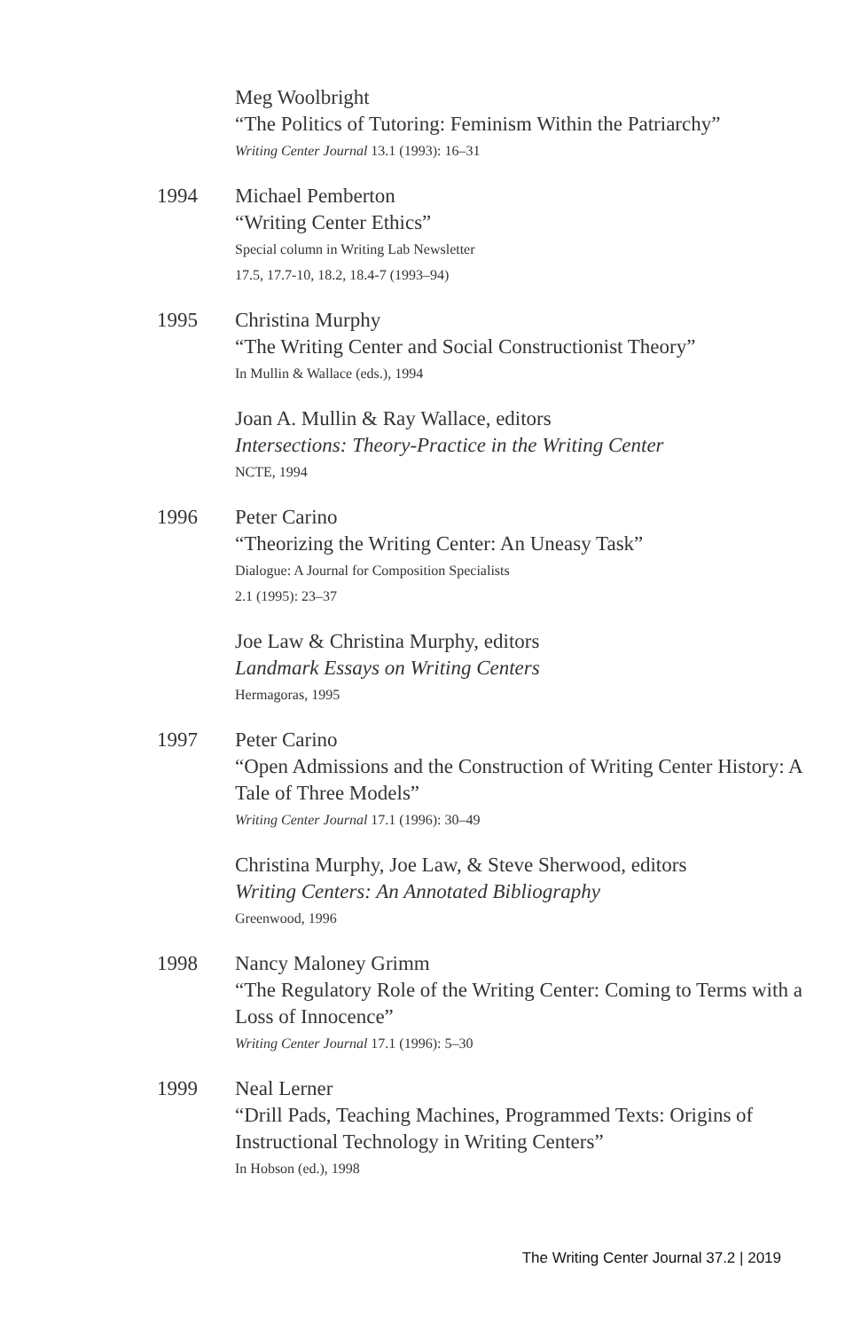Meg Woolbright
“The Politics of Tutoring: Feminism Within the Patriarchy”
Writing Center Journal 13.1 (1993): 16–31
1994 Michael Pemberton
“Writing Center Ethics”
Special column in Writing Lab Newsletter
17.5, 17.7-10, 18.2, 18.4-7 (1993–94)
1995 Christina Murphy
“The Writing Center and Social Constructionist Theory”
In Mullin & Wallace (eds.), 1994
Joan A. Mullin & Ray Wallace, editors
Intersections: Theory-Practice in the Writing Center
NCTE, 1994
1996 Peter Carino
“Theorizing the Writing Center: An Uneasy Task”
Dialogue: A Journal for Composition Specialists
2.1 (1995): 23–37
Joe Law & Christina Murphy, editors
Landmark Essays on Writing Centers
Hermagoras, 1995
1997 Peter Carino
“Open Admissions and the Construction of Writing Center History: A Tale of Three Models”
Writing Center Journal 17.1 (1996): 30–49
Christina Murphy, Joe Law, & Steve Sherwood, editors
Writing Centers: An Annotated Bibliography
Greenwood, 1996
1998 Nancy Maloney Grimm
“The Regulatory Role of the Writing Center: Coming to Terms with a Loss of Innocence”
Writing Center Journal 17.1 (1996): 5–30
1999 Neal Lerner
“Drill Pads, Teaching Machines, Programmed Texts: Origins of Instructional Technology in Writing Centers”
In Hobson (ed.), 1998
The Writing Center Journal 37.2 | 2019